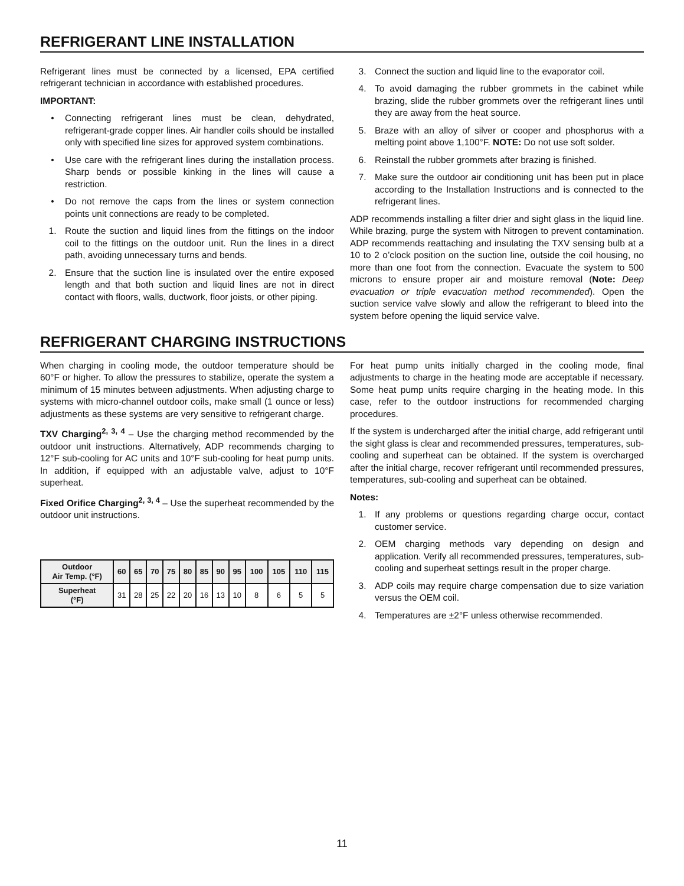REFRIGERANT LINE INSTALLATION
Refrigerant lines must be connected by a licensed, EPA certified refrigerant technician in accordance with established procedures.
IMPORTANT:
• Connecting refrigerant lines must be clean, dehydrated, refrigerant-grade copper lines. Air handler coils should be installed only with specified line sizes for approved system combinations.
• Use care with the refrigerant lines during the installation process. Sharp bends or possible kinking in the lines will cause a restriction.
• Do not remove the caps from the lines or system connection points unit connections are ready to be completed.
1. Route the suction and liquid lines from the fittings on the indoor coil to the fittings on the outdoor unit. Run the lines in a direct path, avoiding unnecessary turns and bends.
2. Ensure that the suction line is insulated over the entire exposed length and that both suction and liquid lines are not in direct contact with floors, walls, ductwork, floor joists, or other piping.
3. Connect the suction and liquid line to the evaporator coil.
4. To avoid damaging the rubber grommets in the cabinet while brazing, slide the rubber grommets over the refrigerant lines until they are away from the heat source.
5. Braze with an alloy of silver or cooper and phosphorus with a melting point above 1,100°F. NOTE: Do not use soft solder.
6. Reinstall the rubber grommets after brazing is finished.
7. Make sure the outdoor air conditioning unit has been put in place according to the Installation Instructions and is connected to the refrigerant lines.
ADP recommends installing a filter drier and sight glass in the liquid line. While brazing, purge the system with Nitrogen to prevent contamination. ADP recommends reattaching and insulating the TXV sensing bulb at a 10 to 2 o’clock position on the suction line, outside the coil housing, no more than one foot from the connection. Evacuate the system to 500 microns to ensure proper air and moisture removal (Note: Deep evacuation or triple evacuation method recommended). Open the suction service valve slowly and allow the refrigerant to bleed into the system before opening the liquid service valve.
REFRIGERANT CHARGING INSTRUCTIONS
When charging in cooling mode, the outdoor temperature should be 60°F or higher. To allow the pressures to stabilize, operate the system a minimum of 15 minutes between adjustments. When adjusting charge to systems with micro-channel outdoor coils, make small (1 ounce or less) adjustments as these systems are very sensitive to refrigerant charge.
TXV Charging<sup>2, 3, 4</sup> – Use the charging method recommended by the outdoor unit instructions. Alternatively, ADP recommends charging to 12°F sub-cooling for AC units and 10°F sub-cooling for heat pump units. In addition, if equipped with an adjustable valve, adjust to 10°F superheat.
Fixed Orifice Charging<sup>2, 3, 4</sup> – Use the superheat recommended by the outdoor unit instructions.
| Outdoor Air Temp. (°F) | 60 | 65 | 70 | 75 | 80 | 85 | 90 | 95 | 100 | 105 | 110 | 115 |
| --- | --- | --- | --- | --- | --- | --- | --- | --- | --- | --- | --- | --- |
| Superheat (°F) | 31 | 28 | 25 | 22 | 20 | 16 | 13 | 10 | 8 | 6 | 5 | 5 |
For heat pump units initially charged in the cooling mode, final adjustments to charge in the heating mode are acceptable if necessary. Some heat pump units require charging in the heating mode. In this case, refer to the outdoor instructions for recommended charging procedures.
If the system is undercharged after the initial charge, add refrigerant until the sight glass is clear and recommended pressures, temperatures, sub-cooling and superheat can be obtained. If the system is overcharged after the initial charge, recover refrigerant until recommended pressures, temperatures, sub-cooling and superheat can be obtained.
Notes:
1. If any problems or questions regarding charge occur, contact customer service.
2. OEM charging methods vary depending on design and application. Verify all recommended pressures, temperatures, sub-cooling and superheat settings result in the proper charge.
3. ADP coils may require charge compensation due to size variation versus the OEM coil.
4. Temperatures are ±2°F unless otherwise recommended.
11